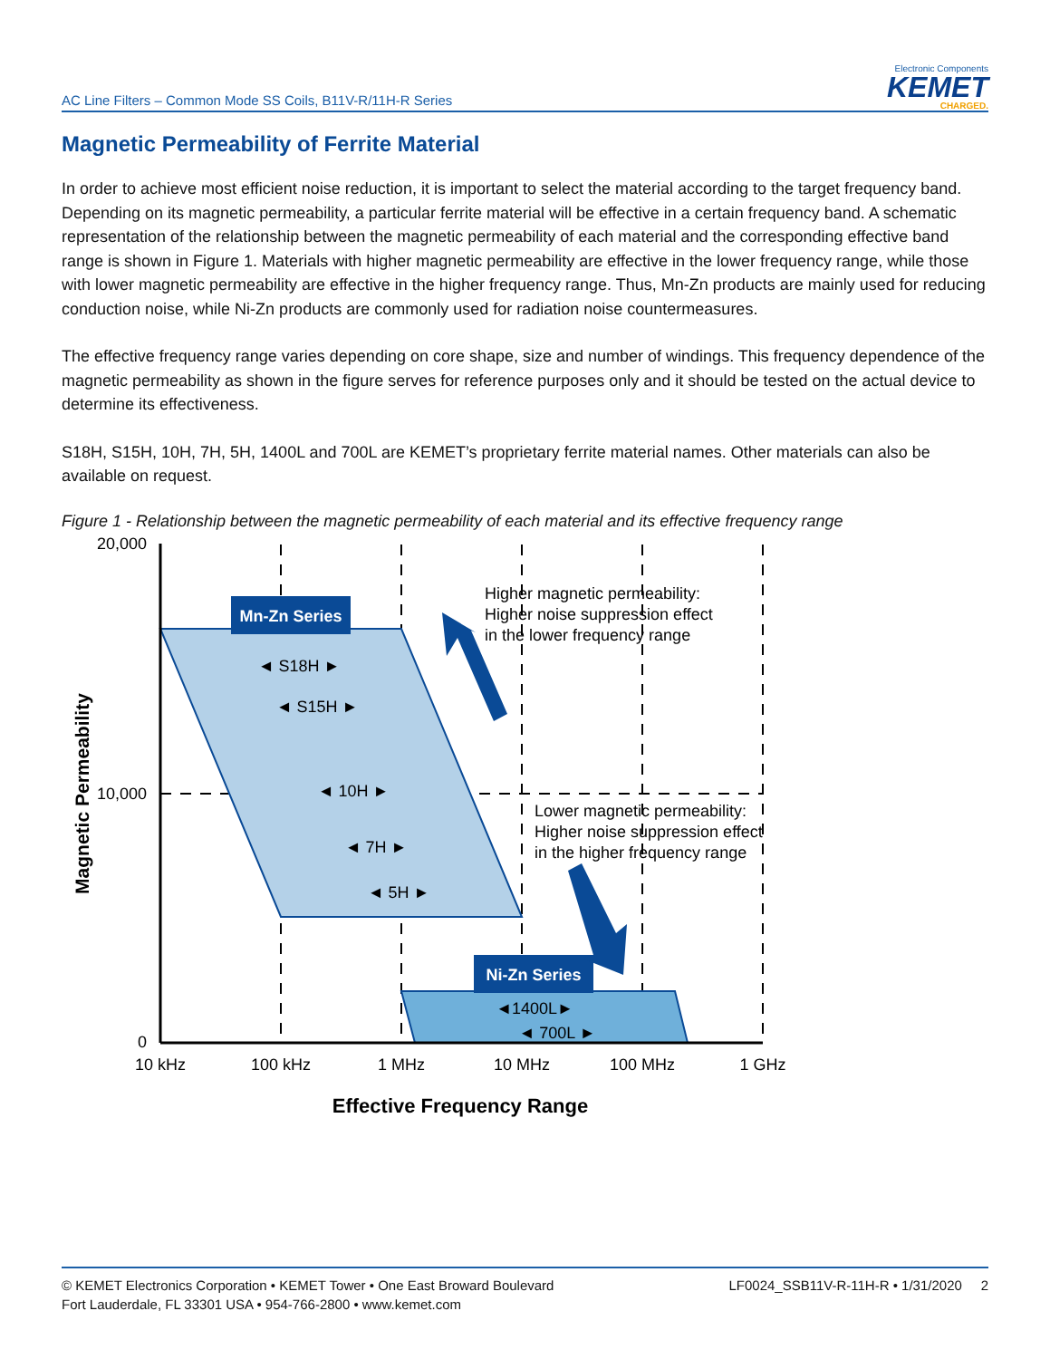AC Line Filters – Common Mode SS Coils, B11V-R/11H-R Series
Electronic Components
KEMET
CHARGED.
Magnetic Permeability of Ferrite Material
In order to achieve most efficient noise reduction, it is important to select the material according to the target frequency band. Depending on its magnetic permeability, a particular ferrite material will be effective in a certain frequency band. A schematic representation of the relationship between the magnetic permeability of each material and the corresponding effective band range is shown in Figure 1. Materials with higher magnetic permeability are effective in the lower frequency range, while those with lower magnetic permeability are effective in the higher frequency range. Thus, Mn-Zn products are mainly used for reducing conduction noise, while Ni-Zn products are commonly used for radiation noise countermeasures.
The effective frequency range varies depending on core shape, size and number of windings. This frequency dependence of the magnetic permeability as shown in the figure serves for reference purposes only and it should be tested on the actual device to determine its effectiveness.
S18H, S15H, 10H, 7H, 5H, 1400L and 700L are KEMET’s proprietary ferrite material names. Other materials can also be available on request.
Figure 1 - Relationship between the magnetic permeability of each material and its effective frequency range
Mn-Zn Series
Ni-Zn Series
◄ S18H ►
◄ S15H ►
◄ 10H ►
◄ 7H ►
◄ 5H ►
◄1400L►
◄ 700L ►
20,000
10,000
0
10 kHz
100 kHz
1 MHz
10 MHz
100 MHz
1 GHz
Effective Frequency Range
Magnetic Permeability
Higher magnetic permeability:
Higher noise suppression effect
in the lower frequency range
Lower magnetic permeability:
Higher noise suppression effect
in the higher frequency range
© KEMET Electronics Corporation • KEMET Tower • One East Broward Boulevard
Fort Lauderdale, FL 33301 USA • 954-766-2800 • www.kemet.com
LF0024_SSB11V-R-11H-R • 1/31/2020 2